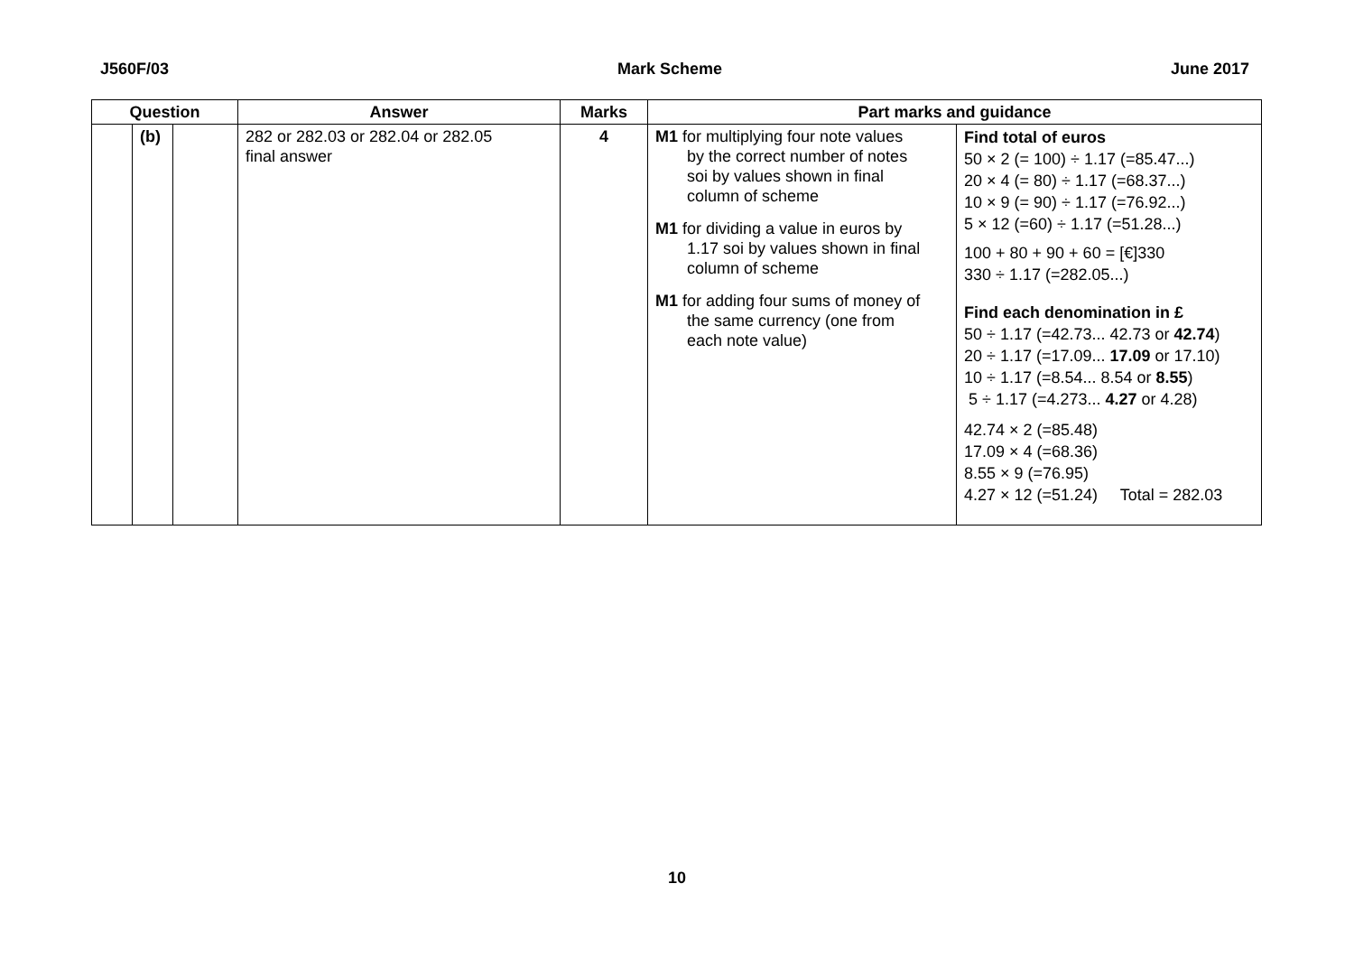J560F/03 Mark Scheme June 2017
| Question | | | Answer | Marks | Part marks and guidance | |
| --- | --- | --- | --- | --- | --- | --- |
| | (b) | | 282 or 282.03 or 282.04 or 282.05 final answer | 4 | M1 for multiplying four note values by the correct number of notes soi by values shown in final column of scheme M1 for dividing a value in euros by 1.17 soi by values shown in final column of scheme M1 for adding four sums of money of the same currency (one from each note value) | Find total of euros 50 × 2 (= 100) ÷ 1.17 (=85.47...) 20 × 4 (= 80) ÷ 1.17 (=68.37...) 10 × 9 (= 90) ÷ 1.17 (=76.92...) 5 × 12 (=60) ÷ 1.17 (=51.28...) 100 + 80 + 90 + 60 = [€]330 330 ÷ 1.17 (=282.05...) Find each denomination in £ 50 ÷ 1.17 (=42.73... 42.73 or 42.74 ) 20 ÷ 1.17 (=17.09... 17.09 or 17.10) 10 ÷ 1.17 (=8.54... 8.54 or 8.55 ) 5 ÷ 1.17 (=4.273... 4.27 or 4.28) 42.74 × 2 (=85.48) 17.09 × 4 (=68.36) 8.55 × 9 (=76.95) 4.27 × 12 (=51.24) Total = 282.03 |
10